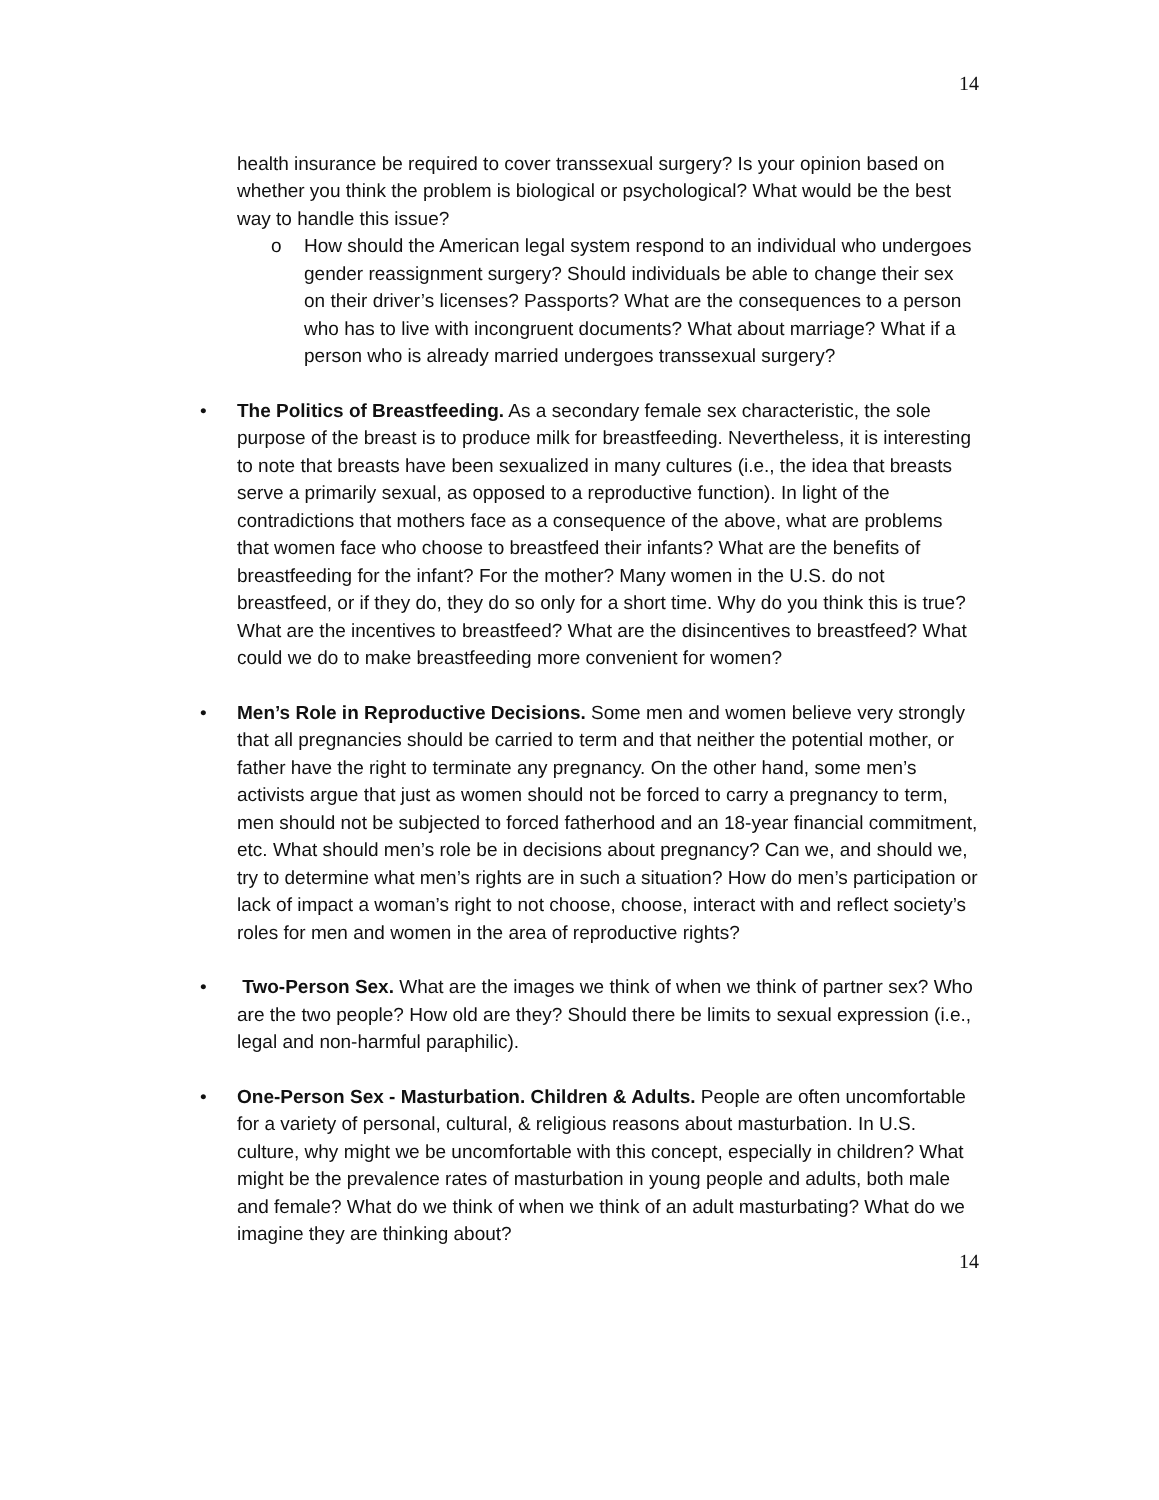14
health insurance be required to cover transsexual surgery? Is your opinion based on whether you think the problem is biological or psychological? What would be the best way to handle this issue?
o
How should the American legal system respond to an individual who undergoes gender reassignment surgery? Should individuals be able to change their sex on their driver’s licenses? Passports? What are the consequences to a person who has to live with incongruent documents? What about marriage? What if a person who is already married undergoes transsexual surgery?
•
The Politics of Breastfeeding. As a secondary female sex characteristic, the sole purpose of the breast is to produce milk for breastfeeding. Nevertheless, it is interesting to note that breasts have been sexualized in many cultures (i.e., the idea that breasts serve a primarily sexual, as opposed to a reproductive function). In light of the contradictions that mothers face as a consequence of the above, what are problems that women face who choose to breastfeed their infants? What are the benefits of breastfeeding for the infant? For the mother? Many women in the U.S. do not breastfeed, or if they do, they do so only for a short time. Why do you think this is true? What are the incentives to breastfeed? What are the disincentives to breastfeed? What could we do to make breastfeeding more convenient for women?
•
Men’s Role in Reproductive Decisions. Some men and women believe very strongly that all pregnancies should be carried to term and that neither the potential mother, or father have the right to terminate any pregnancy. On the other hand, some men’s activists argue that just as women should not be forced to carry a pregnancy to term, men should not be subjected to forced fatherhood and an 18-year financial commitment, etc. What should men’s role be in decisions about pregnancy? Can we, and should we, try to determine what men’s rights are in such a situation? How do men’s participation or lack of impact a woman’s right to not choose, choose, interact with and reflect society’s roles for men and women in the area of reproductive rights?
•
Two-Person Sex. What are the images we think of when we think of partner sex? Who are the two people? How old are they? Should there be limits to sexual expression (i.e., legal and non-harmful paraphilic).
•
One-Person Sex - Masturbation. Children & Adults. People are often uncomfortable for a variety of personal, cultural, & religious reasons about masturbation. In U.S. culture, why might we be uncomfortable with this concept, especially in children? What might be the prevalence rates of masturbation in young people and adults, both male and female? What do we think of when we think of an adult masturbating? What do we imagine they are thinking about?
14